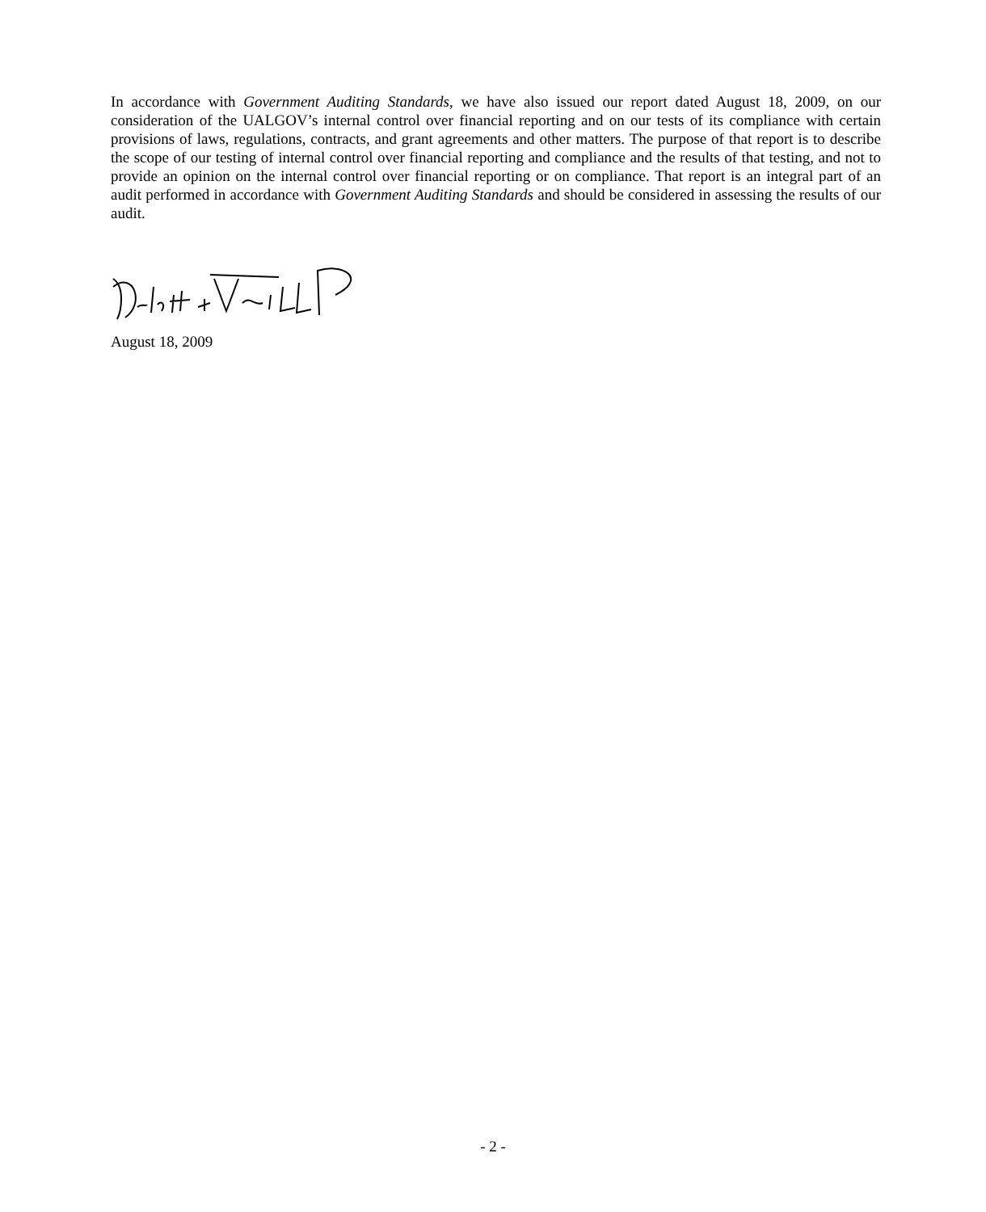In accordance with Government Auditing Standards, we have also issued our report dated August 18, 2009, on our consideration of the UALGOV’s internal control over financial reporting and on our tests of its compliance with certain provisions of laws, regulations, contracts, and grant agreements and other matters. The purpose of that report is to describe the scope of our testing of internal control over financial reporting and compliance and the results of that testing, and not to provide an opinion on the internal control over financial reporting or on compliance. That report is an integral part of an audit performed in accordance with Government Auditing Standards and should be considered in assessing the results of our audit.
August 18, 2009
- 2 -